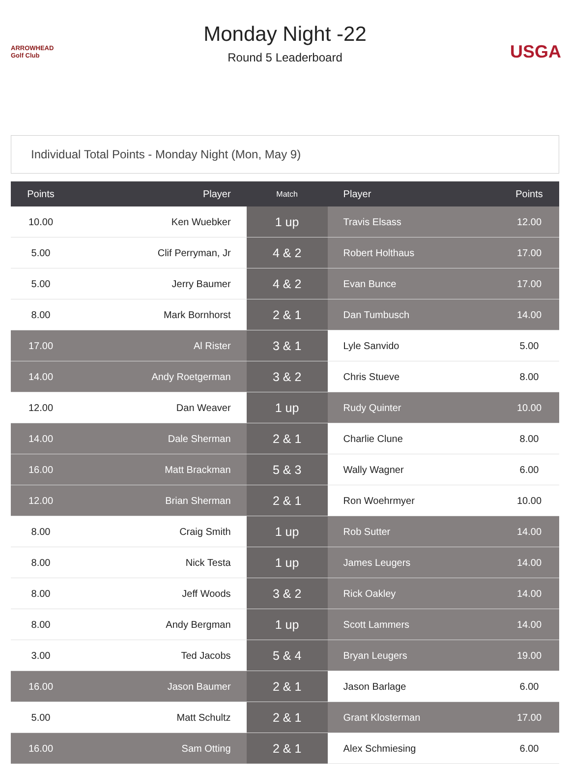ARROWHEAD Golf Club
Monday Night -22
Round 5 Leaderboard
USGA
Individual Total Points - Monday Night (Mon, May 9)
| Points | Player | Match | Player | Points |
| --- | --- | --- | --- | --- |
| 10.00 | Ken Wuebker | 1 up | Travis Elsass | 12.00 |
| 5.00 | Clif Perryman, Jr | 4 & 2 | Robert Holthaus | 17.00 |
| 5.00 | Jerry Baumer | 4 & 2 | Evan Bunce | 17.00 |
| 8.00 | Mark Bornhorst | 2 & 1 | Dan Tumbusch | 14.00 |
| 17.00 | Al Rister | 3 & 1 | Lyle Sanvido | 5.00 |
| 14.00 | Andy Roetgerman | 3 & 2 | Chris Stueve | 8.00 |
| 12.00 | Dan Weaver | 1 up | Rudy Quinter | 10.00 |
| 14.00 | Dale Sherman | 2 & 1 | Charlie Clune | 8.00 |
| 16.00 | Matt Brackman | 5 & 3 | Wally Wagner | 6.00 |
| 12.00 | Brian Sherman | 2 & 1 | Ron Woehrmyer | 10.00 |
| 8.00 | Craig Smith | 1 up | Rob Sutter | 14.00 |
| 8.00 | Nick Testa | 1 up | James Leugers | 14.00 |
| 8.00 | Jeff Woods | 3 & 2 | Rick Oakley | 14.00 |
| 8.00 | Andy Bergman | 1 up | Scott Lammers | 14.00 |
| 3.00 | Ted Jacobs | 5 & 4 | Bryan Leugers | 19.00 |
| 16.00 | Jason Baumer | 2 & 1 | Jason Barlage | 6.00 |
| 5.00 | Matt Schultz | 2 & 1 | Grant Klosterman | 17.00 |
| 16.00 | Sam Otting | 2 & 1 | Alex Schmiesing | 6.00 |